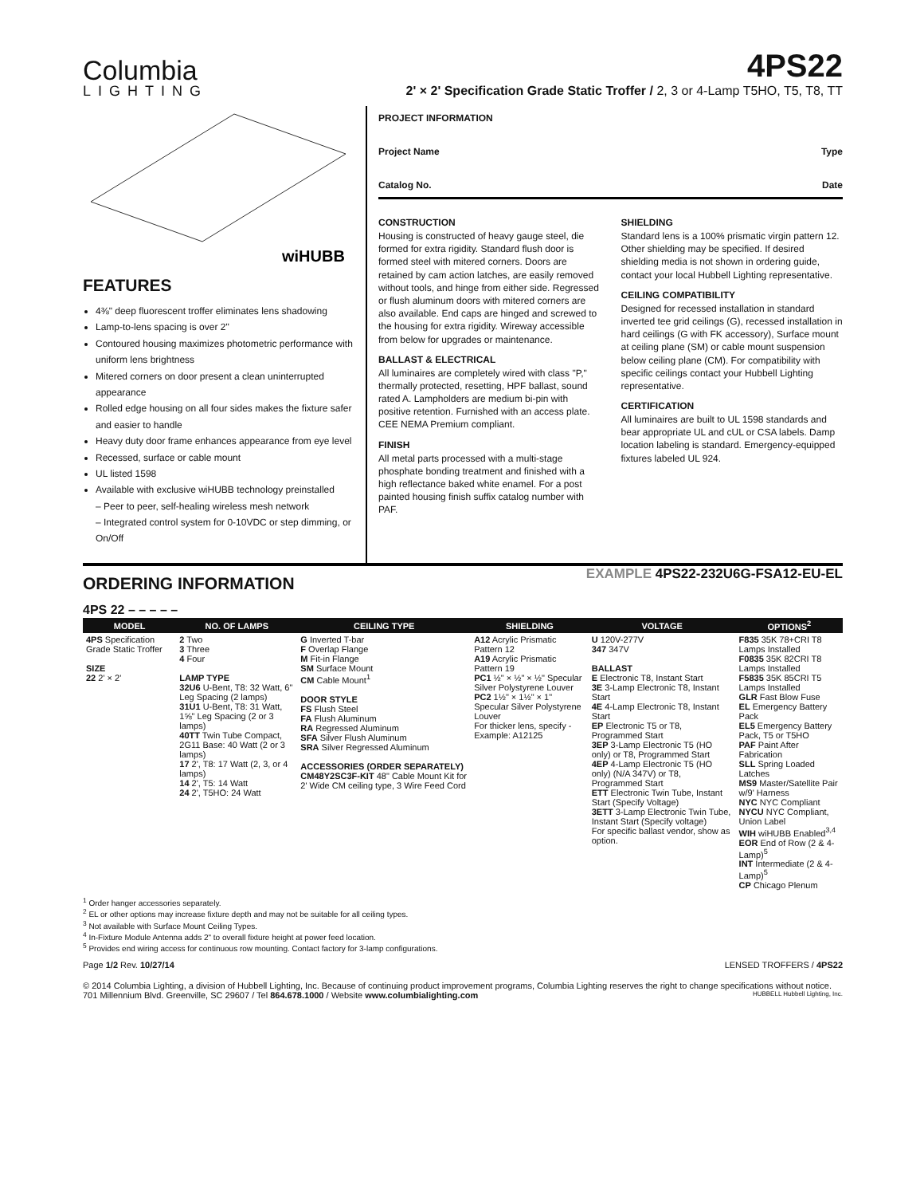Columbia
LIGHTING
4PS22
2' × 2' Specification Grade Static Troffer / 2, 3 or 4-Lamp T5HO, T5, T8, TT
wiHUBB
FEATURES
4⅜" deep fluorescent troffer eliminates lens shadowing
Lamp-to-lens spacing is over 2"
Contoured housing maximizes photometric performance with uniform lens brightness
Mitered corners on door present a clean uninterrupted appearance
Rolled edge housing on all four sides makes the fixture safer and easier to handle
Heavy duty door frame enhances appearance from eye level
Recessed, surface or cable mount
UL listed 1598
Available with exclusive wiHUBB technology preinstalled
– Peer to peer, self-healing wireless mesh network
– Integrated control system for 0-10VDC or step dimming, or On/Off
PROJECT INFORMATION
Project Name Type
Catalog No. Date
CONSTRUCTION
Housing is constructed of heavy gauge steel, die formed for extra rigidity. Standard flush door is formed steel with mitered corners. Doors are retained by cam action latches, are easily removed without tools, and hinge from either side. Regressed or flush aluminum doors with mitered corners are also available. End caps are hinged and screwed to the housing for extra rigidity. Wireway accessible from below for upgrades or maintenance.
BALLAST & ELECTRICAL
All luminaires are completely wired with class "P," thermally protected, resetting, HPF ballast, sound rated A. Lampholders are medium bi-pin with positive retention. Furnished with an access plate. CEE NEMA Premium compliant.
FINISH
All metal parts processed with a multi-stage phosphate bonding treatment and finished with a high reflectance baked white enamel. For a post painted housing finish suffix catalog number with PAF.
SHIELDING
Standard lens is a 100% prismatic virgin pattern 12. Other shielding may be specified. If desired shielding media is not shown in ordering guide, contact your local Hubbell Lighting representative.
CEILING COMPATIBILITY
Designed for recessed installation in standard inverted tee grid ceilings (G), recessed installation in hard ceilings (G with FK accessory), Surface mount at ceiling plane (SM) or cable mount suspension below ceiling plane (CM). For compatibility with specific ceilings contact your Hubbell Lighting representative.
CERTIFICATION
All luminaires are built to UL 1598 standards and bear appropriate UL and cUL or CSA labels. Damp location labeling is standard. Emergency-equipped fixtures labeled UL 924.
ORDERING INFORMATION
EXAMPLE 4PS22-232U6G-FSA12-EU-EL
4PS 22 – – – – –
| MODEL | NO. OF LAMPS | CEILING TYPE | SHIELDING | VOLTAGE | OPTIONS<sup>2</sup> |
| --- | --- | --- | --- | --- | --- |
| 4PS Specification Grade Static Troffer SIZE 22 2' × 2' | 2 Two 3 Three 4 Four LAMP TYPE 32U6 U-Bent, T8: 32 Watt, 6" Leg Spacing (2 lamps) 31U1 U-Bent, T8: 31 Watt, 1⅝" Leg Spacing (2 or 3 lamps) 40TT Twin Tube Compact, 2G11 Base: 40 Watt (2 or 3 lamps) 17 2', T8: 17 Watt (2, 3, or 4 lamps) 14 2', T5: 14 Watt 24 2', T5HO: 24 Watt | G Inverted T-bar F Overlap Flange M Fit-in Flange SM Surface Mount CM Cable Mount<sup>1</sup> DOOR STYLE FS Flush Steel FA Flush Aluminum RA Regressed Aluminum SFA Silver Flush Aluminum SRA Silver Regressed Aluminum ACCESSORIES (ORDER SEPARATELY) CM48Y2SC3F-KIT 48" Cable Mount Kit for 2' Wide CM ceiling type, 3 Wire Feed Cord | A12 Acrylic Prismatic Pattern 12 A19 Acrylic Prismatic Pattern 19 PC1 ½" × ½" × ½" Specular Silver Polystyrene Louver PC2 1½" × 1½" × 1" Specular Silver Polystyrene Louver For thicker lens, specify - Example: A12125 | U 120V-277V 347 347V BALLAST E Electronic T8, Instant Start 3E 3-Lamp Electronic T8, Instant Start 4E 4-Lamp Electronic T8, Instant Start EP Electronic T5 or T8, Programmed Start 3EP 3-Lamp Electronic T5 (HO only) or T8, Programmed Start 4EP 4-Lamp Electronic T5 (HO only) (N/A 347V) or T8, Programmed Start ETT Electronic Twin Tube, Instant Start (Specify Voltage) 3ETT 3-Lamp Electronic Twin Tube, Instant Start (Specify voltage) For specific ballast vendor, show as option. | F835 35K 78+CRI T8 Lamps Installed F0835 35K 82CRI T8 Lamps Installed F5835 35K 85CRI T5 Lamps Installed GLR Fast Blow Fuse EL Emergency Battery Pack EL5 Emergency Battery Pack, T5 or T5HO PAF Paint After Fabrication SLL Spring Loaded Latches MS9 Master/Satellite Pair w/9' Harness NYC NYC Compliant NYCU NYC Compliant, Union Label WIH wiHUBB Enabled<sup>3,4</sup> EOR End of Row (2 & 4-Lamp)<sup>5</sup> INT Intermediate (2 & 4-Lamp)<sup>5</sup> CP Chicago Plenum |
<sup>1</sup> Order hanger accessories separately.
<sup>2</sup> EL or other options may increase fixture depth and may not be suitable for all ceiling types.
<sup>3</sup> Not available with Surface Mount Ceiling Types.
<sup>4</sup> In-Fixture Module Antenna adds 2" to overall fixture height at power feed location.
<sup>5</sup> Provides end wiring access for continuous row mounting. Contact factory for 3-lamp configurations.
Page 1/2 Rev. 10/27/14 LENSED TROFFERS / 4PS22
© 2014 Columbia Lighting, a division of Hubbell Lighting, Inc. Because of continuing product improvement programs, Columbia Lighting reserves the right to change specifications without notice. 701 Millennium Blvd. Greenville, SC 29607 / Tel 864.678.1000 / Website www.columbialighting.com HUBBELL Hubbell Lighting, Inc.